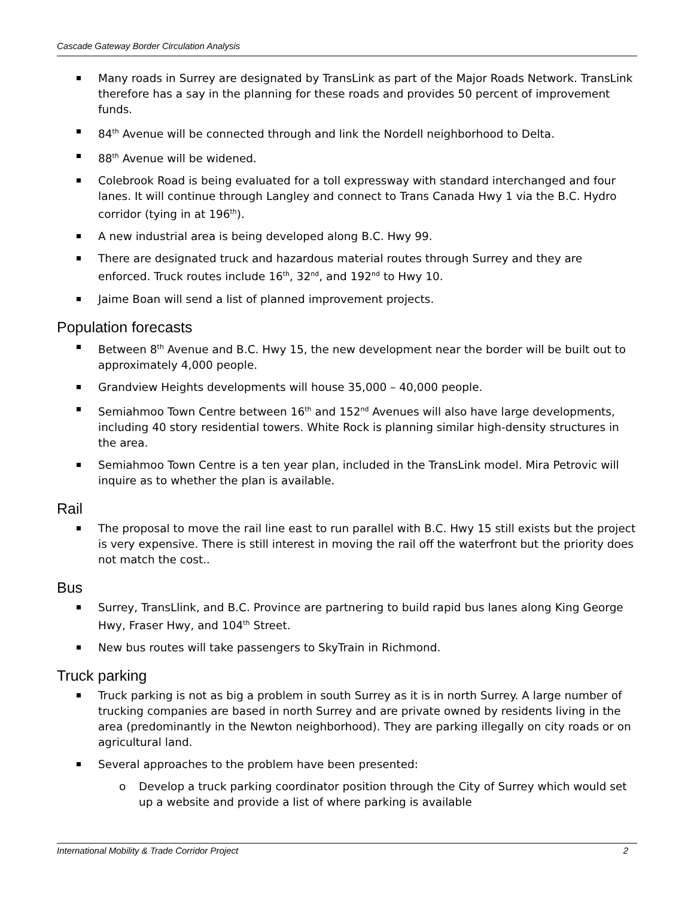Cascade Gateway Border Circulation Analysis
Many roads in Surrey are designated by TransLink as part of the Major Roads Network. TransLink therefore has a say in the planning for these roads and provides 50 percent of improvement funds.
84<sup>th</sup> Avenue will be connected through and link the Nordell neighborhood to Delta.
88<sup>th</sup> Avenue will be widened.
Colebrook Road is being evaluated for a toll expressway with standard interchanged and four lanes. It will continue through Langley and connect to Trans Canada Hwy 1 via the B.C. Hydro corridor (tying in at 196<sup>th</sup>).
A new industrial area is being developed along B.C. Hwy 99.
There are designated truck and hazardous material routes through Surrey and they are enforced. Truck routes include 16<sup>th</sup>, 32<sup>nd</sup>, and 192<sup>nd</sup> to Hwy 10.
Jaime Boan will send a list of planned improvement projects.
Population forecasts
Between 8<sup>th</sup> Avenue and B.C. Hwy 15, the new development near the border will be built out to approximately 4,000 people.
Grandview Heights developments will house 35,000 – 40,000 people.
Semiahmoo Town Centre between 16<sup>th</sup> and 152<sup>nd</sup> Avenues will also have large developments, including 40 story residential towers. White Rock is planning similar high-density structures in the area.
Semiahmoo Town Centre is a ten year plan, included in the TransLink model. Mira Petrovic will inquire as to whether the plan is available.
Rail
The proposal to move the rail line east to run parallel with B.C. Hwy 15 still exists but the project is very expensive. There is still interest in moving the rail off the waterfront but the priority does not match the cost..
Bus
Surrey, TransLlink, and B.C. Province are partnering to build rapid bus lanes along King George Hwy, Fraser Hwy, and 104<sup>th</sup> Street.
New bus routes will take passengers to SkyTrain in Richmond.
Truck parking
Truck parking is not as big a problem in south Surrey as it is in north Surrey. A large number of trucking companies are based in north Surrey and are private owned by residents living in the area (predominantly in the Newton neighborhood). They are parking illegally on city roads or on agricultural land.
Several approaches to the problem have been presented:
o Develop a truck parking coordinator position through the City of Surrey which would set up a website and provide a list of where parking is available
International Mobility & Trade Corridor Project 2